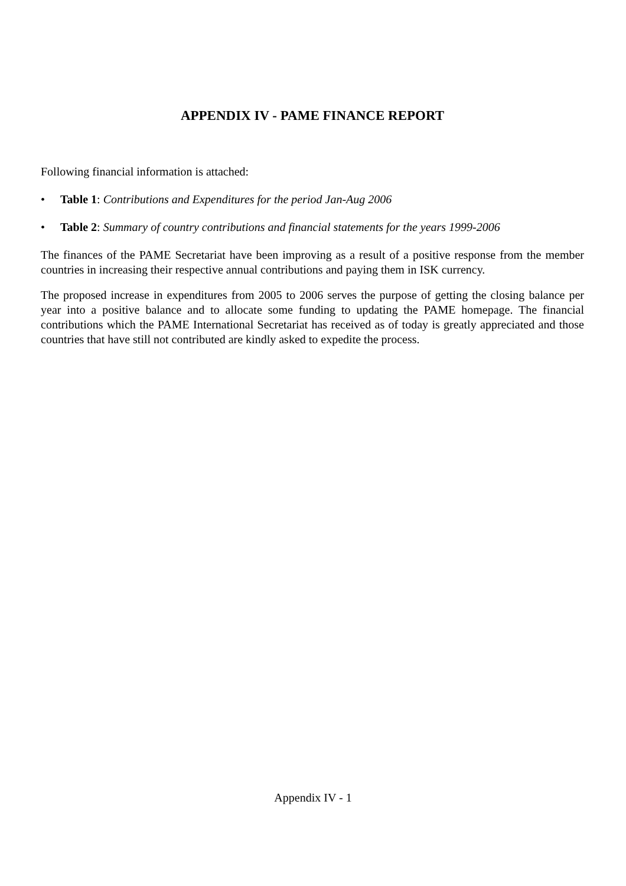APPENDIX IV - PAME FINANCE REPORT
Following financial information is attached:
• Table 1: Contributions and Expenditures for the period Jan-Aug 2006
• Table 2: Summary of country contributions and financial statements for the years 1999-2006
The finances of the PAME Secretariat have been improving as a result of a positive response from the member countries in increasing their respective annual contributions and paying them in ISK currency.
The proposed increase in expenditures from 2005 to 2006 serves the purpose of getting the closing balance per year into a positive balance and to allocate some funding to updating the PAME homepage. The financial contributions which the PAME International Secretariat has received as of today is greatly appreciated and those countries that have still not contributed are kindly asked to expedite the process.
Appendix IV - 1